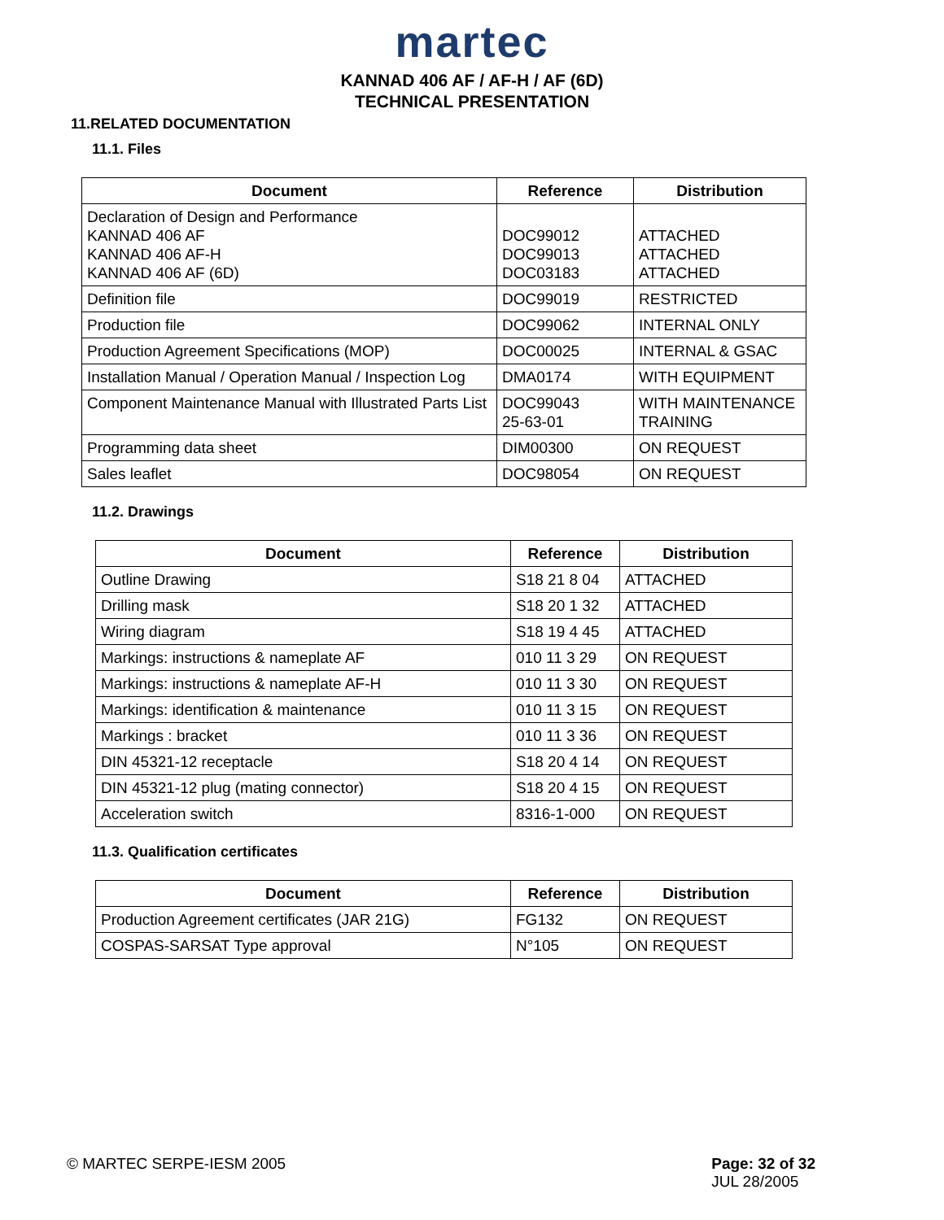martec
KANNAD 406 AF / AF-H / AF (6D)
TECHNICAL PRESENTATION
11.RELATED DOCUMENTATION
11.1. Files
| Document | Reference | Distribution |
| --- | --- | --- |
| Declaration of Design and Performance KANNAD 406 AF KANNAD 406 AF-H KANNAD 406 AF (6D) | DOC99012 DOC99013 DOC03183 | ATTACHED ATTACHED ATTACHED |
| Definition file | DOC99019 | RESTRICTED |
| Production file | DOC99062 | INTERNAL ONLY |
| Production Agreement Specifications (MOP) | DOC00025 | INTERNAL & GSAC |
| Installation Manual / Operation Manual / Inspection Log | DMA0174 | WITH EQUIPMENT |
| Component Maintenance Manual with Illustrated Parts List | DOC99043 25-63-01 | WITH MAINTENANCE TRAINING |
| Programming data sheet | DIM00300 | ON REQUEST |
| Sales leaflet | DOC98054 | ON REQUEST |
11.2. Drawings
| Document | Reference | Distribution |
| --- | --- | --- |
| Outline Drawing | S18 21 8 04 | ATTACHED |
| Drilling mask | S18 20 1 32 | ATTACHED |
| Wiring diagram | S18 19 4 45 | ATTACHED |
| Markings: instructions & nameplate AF | 010 11 3 29 | ON REQUEST |
| Markings: instructions & nameplate AF-H | 010 11 3 30 | ON REQUEST |
| Markings: identification & maintenance | 010 11 3 15 | ON REQUEST |
| Markings : bracket | 010 11 3 36 | ON REQUEST |
| DIN 45321-12 receptacle | S18 20 4 14 | ON REQUEST |
| DIN 45321-12 plug (mating connector) | S18 20 4 15 | ON REQUEST |
| Acceleration switch | 8316-1-000 | ON REQUEST |
11.3. Qualification certificates
| Document | Reference | Distribution |
| --- | --- | --- |
| Production Agreement certificates (JAR 21G) | FG132 | ON REQUEST |
| COSPAS-SARSAT Type approval | N°105 | ON REQUEST |
© MARTEC SERPE-IESM 2005 Page: 32 of 32
JUL 28/2005